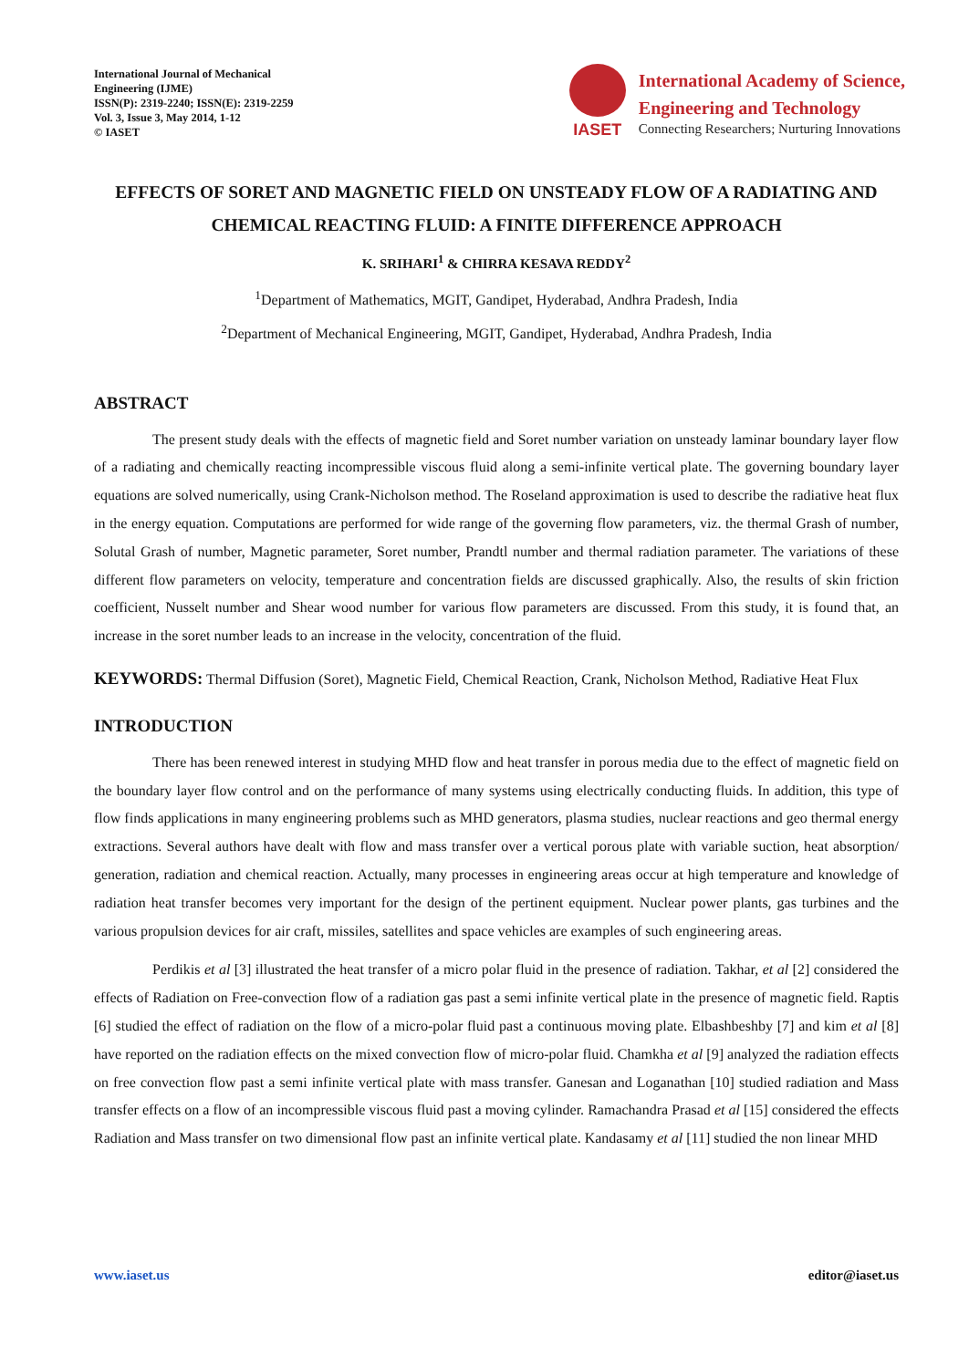International Journal of Mechanical
Engineering (IJME)
ISSN(P): 2319-2240; ISSN(E): 2319-2259
Vol. 3, Issue 3, May 2014, 1-12
© IASET
IASET
International Academy of Science,
Engineering and Technology
Connecting Researchers; Nurturing Innovations
EFFECTS OF SORET AND MAGNETIC FIELD ON UNSTEADY FLOW OF A RADIATING AND CHEMICAL REACTING FLUID: A FINITE DIFFERENCE APPROACH
K. SRIHARI<sup>1</sup> & CHIRRA KESAVA REDDY<sup>2</sup>
<sup>1</sup> Department of Mathematics, MGIT, Gandipet, Hyderabad, Andhra Pradesh, India
<sup>2</sup> Department of Mechanical Engineering, MGIT, Gandipet, Hyderabad, Andhra Pradesh, India
ABSTRACT
The present study deals with the effects of magnetic field and Soret number variation on unsteady laminar boundary layer flow of a radiating and chemically reacting incompressible viscous fluid along a semi-infinite vertical plate. The governing boundary layer equations are solved numerically, using Crank-Nicholson method. The Roseland approximation is used to describe the radiative heat flux in the energy equation. Computations are performed for wide range of the governing flow parameters, viz. the thermal Grash of number, Solutal Grash of number, Magnetic parameter, Soret number, Prandtl number and thermal radiation parameter. The variations of these different flow parameters on velocity, temperature and concentration fields are discussed graphically. Also, the results of skin friction coefficient, Nusselt number and Shear wood number for various flow parameters are discussed. From this study, it is found that, an increase in the soret number leads to an increase in the velocity, concentration of the fluid.
KEYWORDS: Thermal Diffusion (Soret), Magnetic Field, Chemical Reaction, Crank, Nicholson Method, Radiative Heat Flux
INTRODUCTION
There has been renewed interest in studying MHD flow and heat transfer in porous media due to the effect of magnetic field on the boundary layer flow control and on the performance of many systems using electrically conducting fluids. In addition, this type of flow finds applications in many engineering problems such as MHD generators, plasma studies, nuclear reactions and geo thermal energy extractions. Several authors have dealt with flow and mass transfer over a vertical porous plate with variable suction, heat absorption/ generation, radiation and chemical reaction. Actually, many processes in engineering areas occur at high temperature and knowledge of radiation heat transfer becomes very important for the design of the pertinent equipment. Nuclear power plants, gas turbines and the various propulsion devices for air craft, missiles, satellites and space vehicles are examples of such engineering areas.
Perdikis et al [3] illustrated the heat transfer of a micro polar fluid in the presence of radiation. Takhar, et al [2] considered the effects of Radiation on Free-convection flow of a radiation gas past a semi infinite vertical plate in the presence of magnetic field. Raptis [6] studied the effect of radiation on the flow of a micro-polar fluid past a continuous moving plate. Elbashbeshby [7] and kim et al [8] have reported on the radiation effects on the mixed convection flow of micro-polar fluid. Chamkha et al [9] analyzed the radiation effects on free convection flow past a semi infinite vertical plate with mass transfer. Ganesan and Loganathan [10] studied radiation and Mass transfer effects on a flow of an incompressible viscous fluid past a moving cylinder. Ramachandra Prasad et al [15] considered the effects Radiation and Mass transfer on two dimensional flow past an infinite vertical plate. Kandasamy et al [11] studied the non linear MHD
www.iaset.us editor@iaset.us